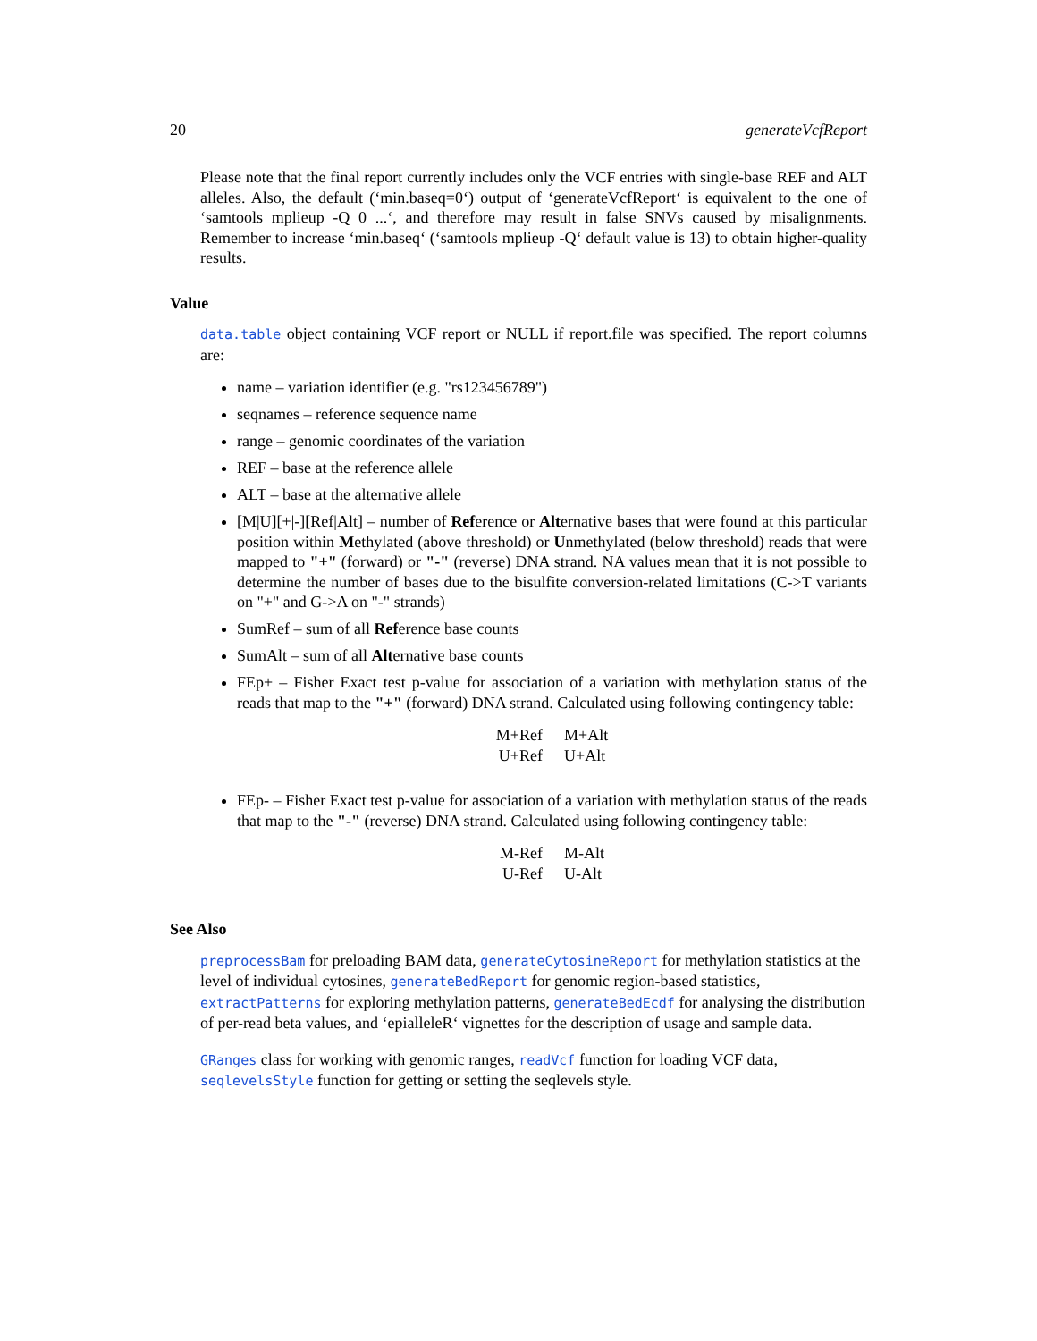20 generateVcfReport
Please note that the final report currently includes only the VCF entries with single-base REF and ALT alleles. Also, the default (‘min.baseq=0‘) output of ‘generateVcfReport‘ is equivalent to the one of ‘samtools mplieup -Q 0 ...‘, and therefore may result in false SNVs caused by misalignments. Remember to increase ‘min.baseq‘ (‘samtools mplieup -Q‘ default value is 13) to obtain higher-quality results.
Value
data.table object containing VCF report or NULL if report.file was specified. The report columns are:
name – variation identifier (e.g. "rs123456789")
seqnames – reference sequence name
range – genomic coordinates of the variation
REF – base at the reference allele
ALT – base at the alternative allele
[M|U][+|-][Ref|Alt] – number of Reference or Alternative bases that were found at this particular position within Methylated (above threshold) or Unmethylated (below threshold) reads that were mapped to "+" (forward) or "-" (reverse) DNA strand. NA values mean that it is not possible to determine the number of bases due to the bisulfite conversion-related limitations (C->T variants on "+" and G->A on "-" strands)
SumRef – sum of all Reference base counts
SumAlt – sum of all Alternative base counts
FEp+ – Fisher Exact test p-value for association of a variation with methylation status of the reads that map to the "+" (forward) DNA strand. Calculated using following contingency table:
| M+Ref | M+Alt |
| U+Ref | U+Alt |
FEp- – Fisher Exact test p-value for association of a variation with methylation status of the reads that map to the "-" (reverse) DNA strand. Calculated using following contingency table:
| M-Ref | M-Alt |
| U-Ref | U-Alt |
See Also
preprocessBam for preloading BAM data, generateCytosineReport for methylation statistics at the level of individual cytosines, generateBedReport for genomic region-based statistics, extractPatterns for exploring methylation patterns, generateBedEcdf for analysing the distribution of per-read beta values, and ‘epialleleR‘ vignettes for the description of usage and sample data.
GRanges class for working with genomic ranges, readVcf function for loading VCF data, seqlevelsStyle function for getting or setting the seqlevels style.